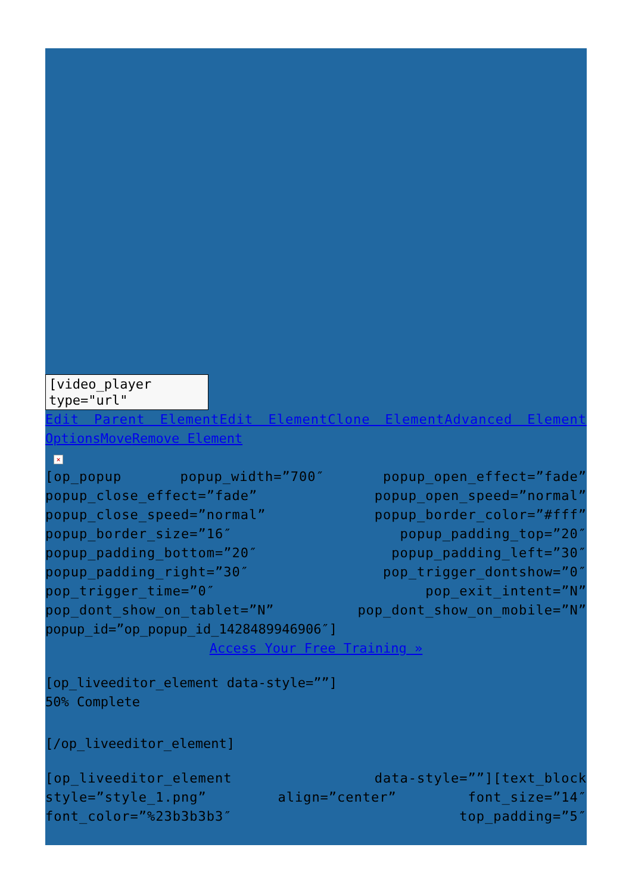[video_player type="url"
Edit Parent Element Edit Element Clone Element Advanced Element
Options Move Remove Element
×
[op_popup popup_width=”700″ popup_open_effect=”fade” popup_close_effect=”fade” popup_open_speed=”normal” popup_close_speed=”normal” popup_border_color=”#fff” popup_border_size=”16″ popup_padding_top=”20″ popup_padding_bottom=”20″ popup_padding_left=”30″ popup_padding_right=”30″ pop_trigger_dontshow=”0″ pop_trigger_time=”0″ pop_exit_intent=”N” pop_dont_show_on_tablet=”N” pop_dont_show_on_mobile=”N”
popup_id=”op_popup_id_1428489946906″]
Access Your Free Training »
[op_liveeditor_element data-style=””]
50% Complete
[/op_liveeditor_element]
[op_liveeditor_element data-style=””][text_block style=”style_1.png” align=”center” font_size=”14″ font_color=”%23b3b3b3″ top_padding=”5″